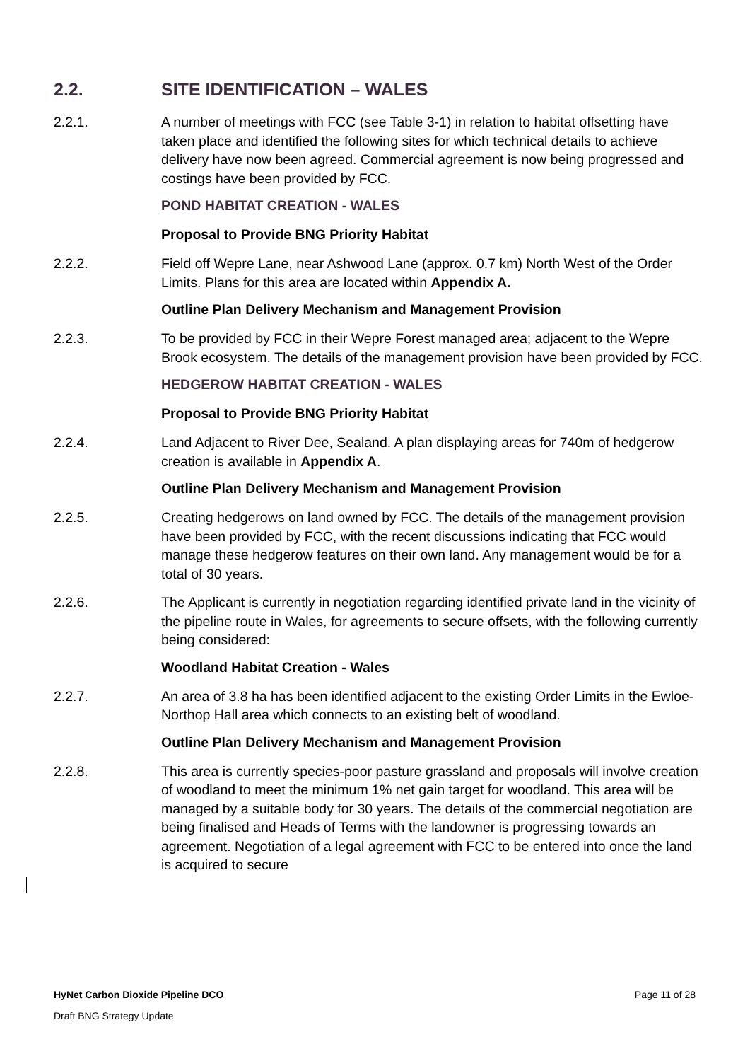2.2. SITE IDENTIFICATION – WALES
2.2.1. A number of meetings with FCC (see Table 3-1) in relation to habitat offsetting have taken place and identified the following sites for which technical details to achieve delivery have now been agreed. Commercial agreement is now being progressed and costings have been provided by FCC.
POND HABITAT CREATION - WALES
Proposal to Provide BNG Priority Habitat
2.2.2. Field off Wepre Lane, near Ashwood Lane (approx. 0.7 km) North West of the Order Limits. Plans for this area are located within Appendix A.
Outline Plan Delivery Mechanism and Management Provision
2.2.3. To be provided by FCC in their Wepre Forest managed area; adjacent to the Wepre Brook ecosystem. The details of the management provision have been provided by FCC.
HEDGEROW HABITAT CREATION - WALES
Proposal to Provide BNG Priority Habitat
2.2.4. Land Adjacent to River Dee, Sealand. A plan displaying areas for 740m of hedgerow creation is available in Appendix A.
Outline Plan Delivery Mechanism and Management Provision
2.2.5. Creating hedgerows on land owned by FCC. The details of the management provision have been provided by FCC, with the recent discussions indicating that FCC would manage these hedgerow features on their own land. Any management would be for a total of 30 years.
2.2.6. The Applicant is currently in negotiation regarding identified private land in the vicinity of the pipeline route in Wales, for agreements to secure offsets, with the following currently being considered:
Woodland Habitat Creation - Wales
2.2.7. An area of 3.8 ha has been identified adjacent to the existing Order Limits in the Ewloe-Northop Hall area which connects to an existing belt of woodland.
Outline Plan Delivery Mechanism and Management Provision
2.2.8. This area is currently species-poor pasture grassland and proposals will involve creation of woodland to meet the minimum 1% net gain target for woodland. This area will be managed by a suitable body for 30 years. The details of the commercial negotiation are being finalised and Heads of Terms with the landowner is progressing towards an agreement. Negotiation of a legal agreement with FCC to be entered into once the land is acquired to secure
HyNet Carbon Dioxide Pipeline DCO Page 11 of 28
Draft BNG Strategy Update